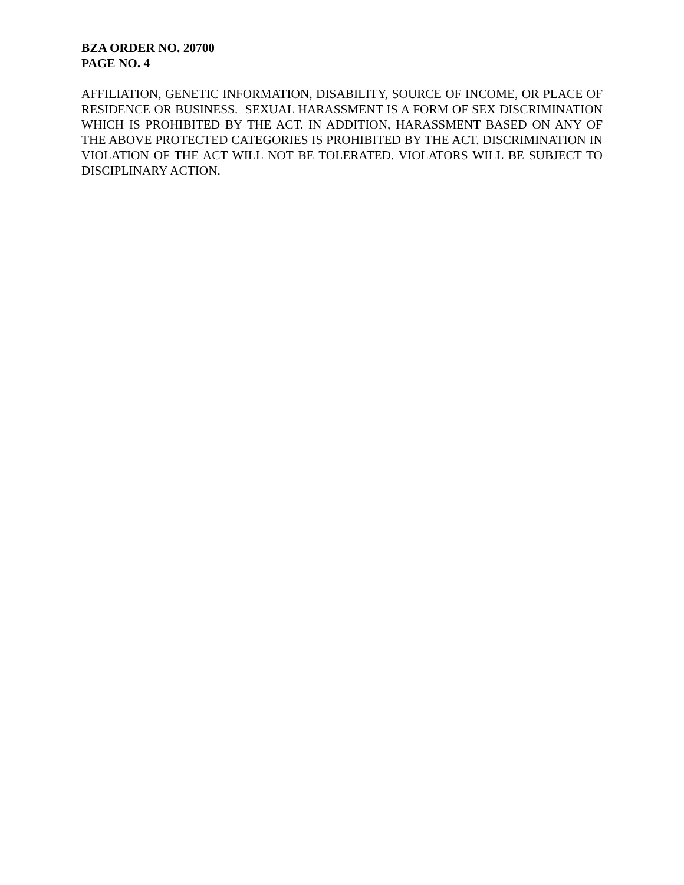BZA ORDER NO. 20700
PAGE NO. 4
AFFILIATION, GENETIC INFORMATION, DISABILITY, SOURCE OF INCOME, OR PLACE OF RESIDENCE OR BUSINESS. SEXUAL HARASSMENT IS A FORM OF SEX DISCRIMINATION WHICH IS PROHIBITED BY THE ACT. IN ADDITION, HARASSMENT BASED ON ANY OF THE ABOVE PROTECTED CATEGORIES IS PROHIBITED BY THE ACT. DISCRIMINATION IN VIOLATION OF THE ACT WILL NOT BE TOLERATED. VIOLATORS WILL BE SUBJECT TO DISCIPLINARY ACTION.